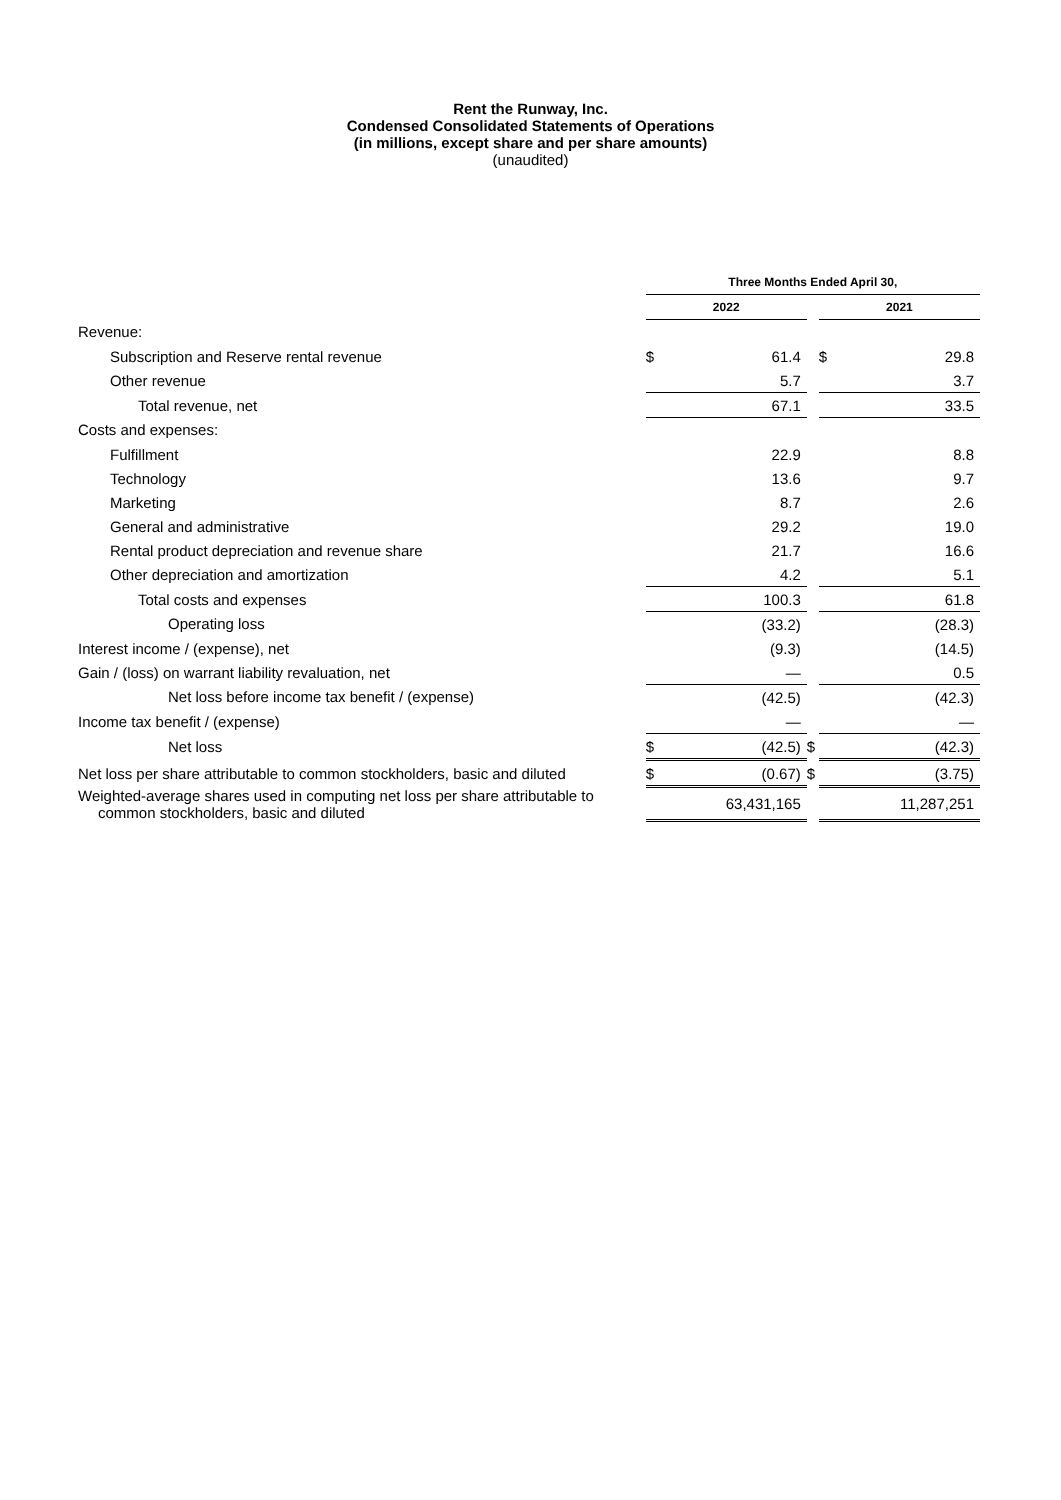Rent the Runway, Inc.
Condensed Consolidated Statements of Operations
(in millions, except share and per share amounts)
(unaudited)
| | Three Months Ended April 30, | | | | |
| --- | --- | --- | --- | --- | --- |
| | 2022 | | | 2021 | |
| Revenue: | | | | | |
| Subscription and Reserve rental revenue | $ | 61.4 | | $ | 29.8 |
| Other revenue | | 5.7 | | | 3.7 |
| Total revenue, net | | 67.1 | | | 33.5 |
| Costs and expenses: | | | | | |
| Fulfillment | | 22.9 | | | 8.8 |
| Technology | | 13.6 | | | 9.7 |
| Marketing | | 8.7 | | | 2.6 |
| General and administrative | | 29.2 | | | 19.0 |
| Rental product depreciation and revenue share | | 21.7 | | | 16.6 |
| Other depreciation and amortization | | 4.2 | | | 5.1 |
| Total costs and expenses | | 100.3 | | | 61.8 |
| Operating loss | | (33.2) | | | (28.3) |
| Interest income / (expense), net | | (9.3) | | | (14.5) |
| Gain / (loss) on warrant liability revaluation, net | | — | | | 0.5 |
| Net loss before income tax benefit / (expense) | | (42.5) | | | (42.3) |
| Income tax benefit / (expense) | | — | | | — |
| Net loss | $ | (42.5) | $ | | (42.3) |
| Net loss per share attributable to common stockholders, basic and diluted | $ | (0.67) | $ | | (3.75) |
| Weighted-average shares used in computing net loss per share attributable to common stockholders, basic and diluted | | 63,431,165 | | | 11,287,251 |